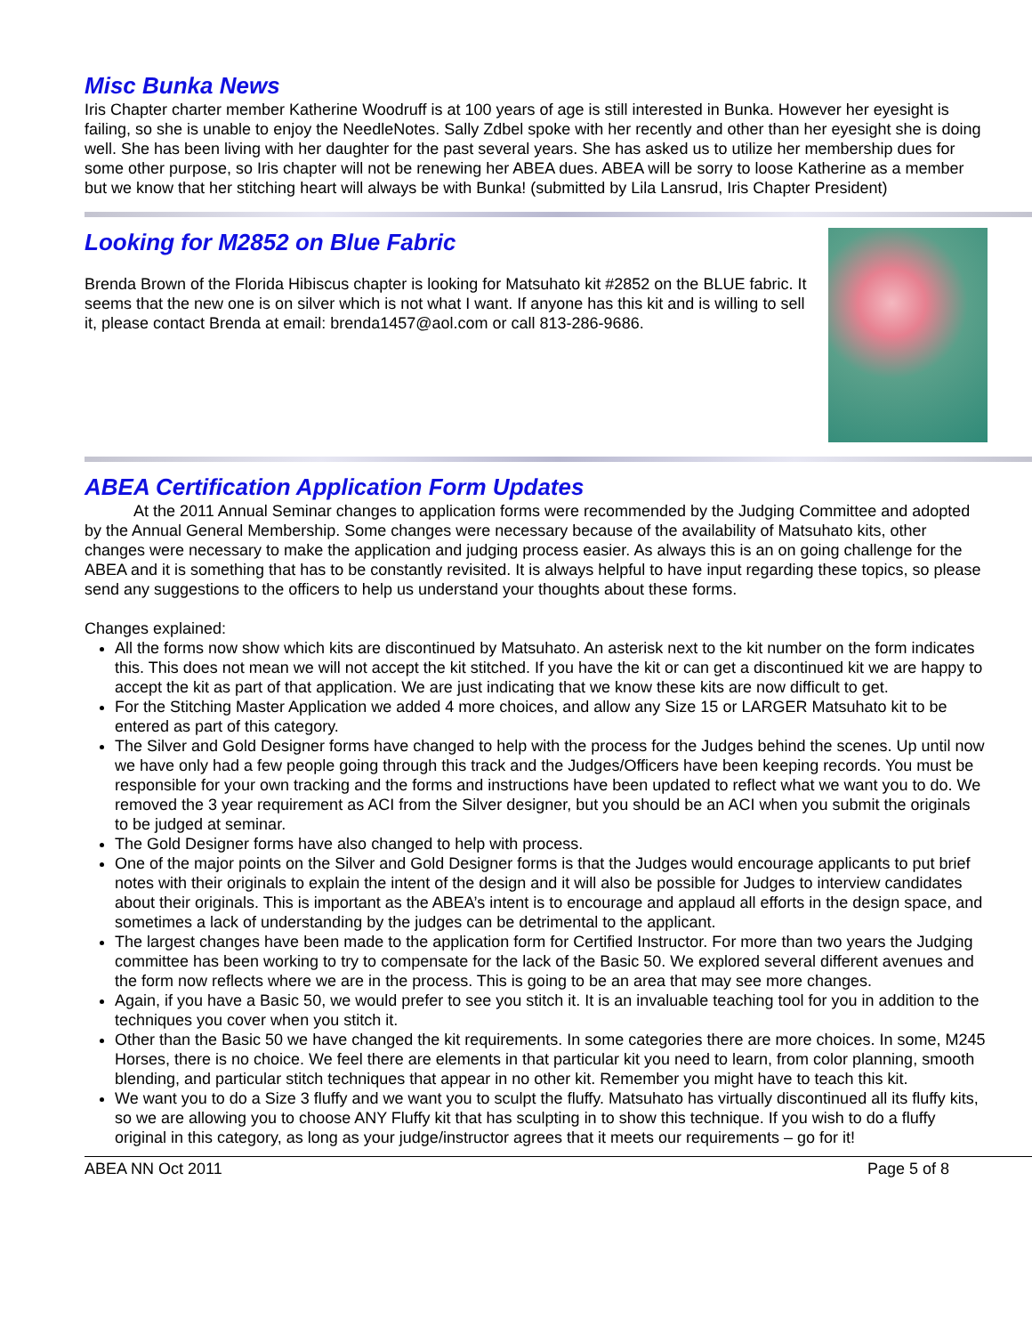Misc Bunka News
Iris Chapter charter member Katherine Woodruff is at 100 years of age is still interested in Bunka. However her eyesight is failing, so she is unable to enjoy the NeedleNotes. Sally Zdbel spoke with her recently and other than her eyesight she is doing well. She has been living with her daughter for the past several years. She has asked us to utilize her membership dues for some other purpose, so Iris chapter will not be renewing her ABEA dues. ABEA will be sorry to loose Katherine as a member but we know that her stitching heart will always be with Bunka! (submitted by Lila Lansrud, Iris Chapter President)
Looking for M2852 on Blue Fabric
Brenda Brown of the Florida Hibiscus chapter is looking for Matsuhato kit #2852 on the BLUE fabric. It seems that the new one is on silver which is not what I want. If anyone has this kit and is willing to sell it, please contact Brenda at email: brenda1457@aol.com or call 813-286-9686.
ABEA Certification Application Form Updates
At the 2011 Annual Seminar changes to application forms were recommended by the Judging Committee and adopted by the Annual General Membership. Some changes were necessary because of the availability of Matsuhato kits, other changes were necessary to make the application and judging process easier. As always this is an on going challenge for the ABEA and it is something that has to be constantly revisited. It is always helpful to have input regarding these topics, so please send any suggestions to the officers to help us understand your thoughts about these forms.
Changes explained:
All the forms now show which kits are discontinued by Matsuhato. An asterisk next to the kit number on the form indicates this. This does not mean we will not accept the kit stitched. If you have the kit or can get a discontinued kit we are happy to accept the kit as part of that application. We are just indicating that we know these kits are now difficult to get.
For the Stitching Master Application we added 4 more choices, and allow any Size 15 or LARGER Matsuhato kit to be entered as part of this category.
The Silver and Gold Designer forms have changed to help with the process for the Judges behind the scenes. Up until now we have only had a few people going through this track and the Judges/Officers have been keeping records. You must be responsible for your own tracking and the forms and instructions have been updated to reflect what we want you to do. We removed the 3 year requirement as ACI from the Silver designer, but you should be an ACI when you submit the originals to be judged at seminar.
The Gold Designer forms have also changed to help with process.
One of the major points on the Silver and Gold Designer forms is that the Judges would encourage applicants to put brief notes with their originals to explain the intent of the design and it will also be possible for Judges to interview candidates about their originals. This is important as the ABEA’s intent is to encourage and applaud all efforts in the design space, and sometimes a lack of understanding by the judges can be detrimental to the applicant.
The largest changes have been made to the application form for Certified Instructor. For more than two years the Judging committee has been working to try to compensate for the lack of the Basic 50. We explored several different avenues and the form now reflects where we are in the process. This is going to be an area that may see more changes.
Again, if you have a Basic 50, we would prefer to see you stitch it. It is an invaluable teaching tool for you in addition to the techniques you cover when you stitch it.
Other than the Basic 50 we have changed the kit requirements. In some categories there are more choices. In some, M245 Horses, there is no choice. We feel there are elements in that particular kit you need to learn, from color planning, smooth blending, and particular stitch techniques that appear in no other kit. Remember you might have to teach this kit.
We want you to do a Size 3 fluffy and we want you to sculpt the fluffy. Matsuhato has virtually discontinued all its fluffy kits, so we are allowing you to choose ANY Fluffy kit that has sculpting in to show this technique. If you wish to do a fluffy original in this category, as long as your judge/instructor agrees that it meets our requirements – go for it!
ABEA NN Oct 2011 Page 5 of 8